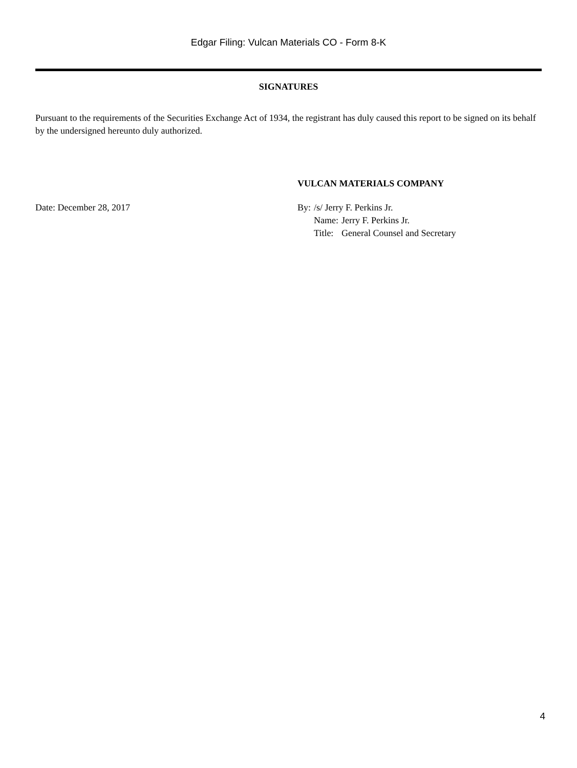Edgar Filing: Vulcan Materials CO - Form 8-K
SIGNATURES
Pursuant to the requirements of the Securities Exchange Act of 1934, the registrant has duly caused this report to be signed on its behalf by the undersigned hereunto duly authorized.
Date: December 28, 2017
VULCAN MATERIALS COMPANY
| By: | /s/ Jerry F. Perkins Jr. | |
| | Name: | Jerry F. Perkins Jr. |
| | Title: | General Counsel and Secretary |
4